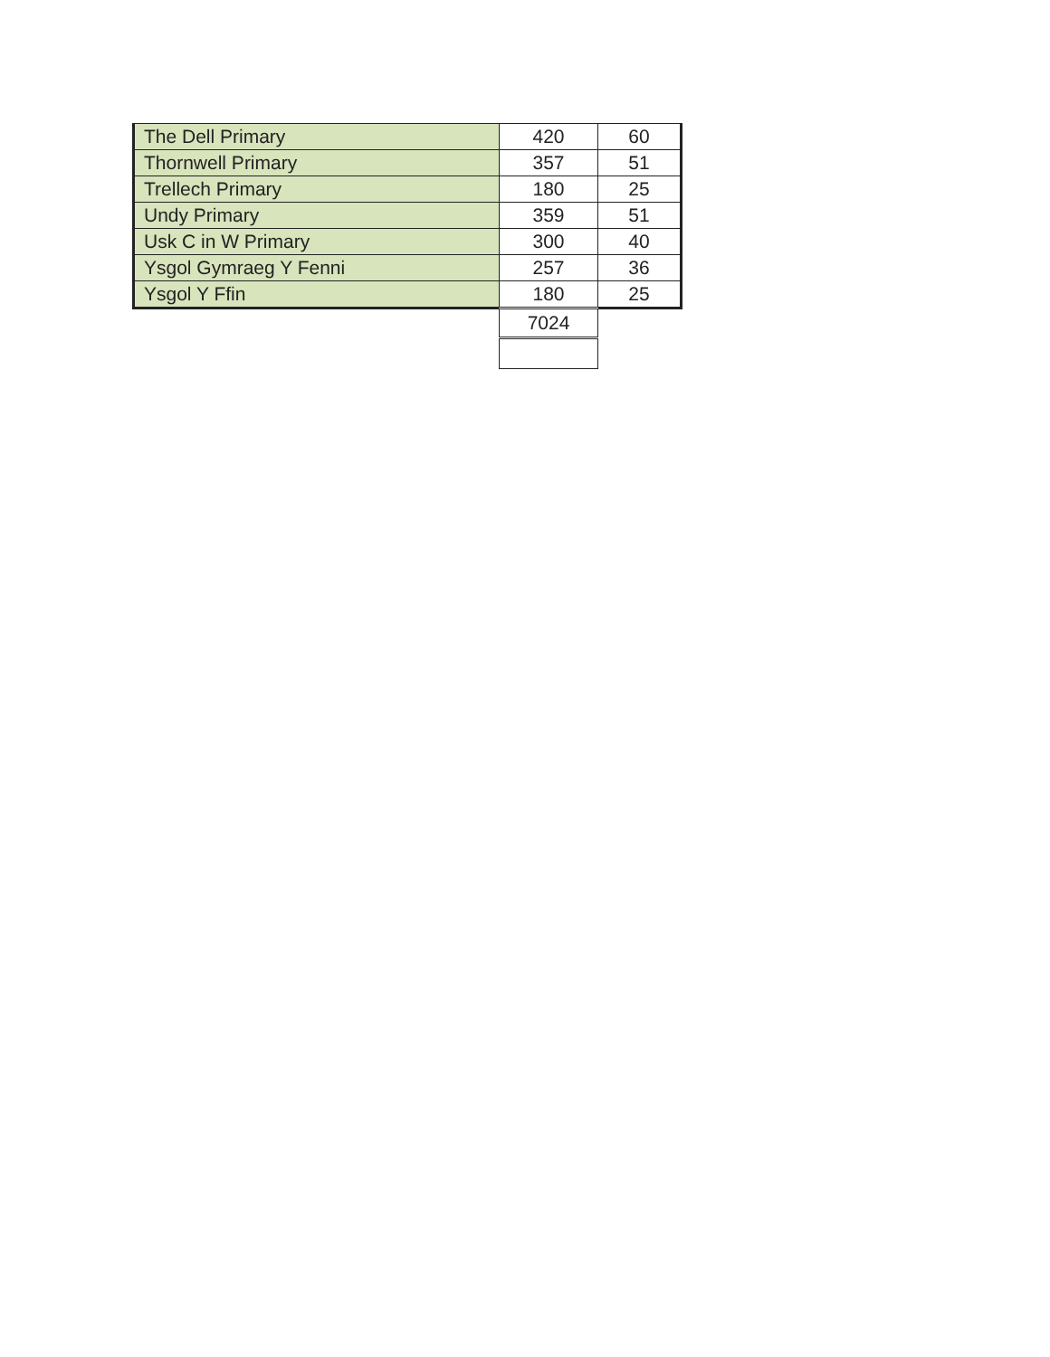| The Dell Primary | 420 | 60 |
| Thornwell Primary | 357 | 51 |
| Trellech Primary | 180 | 25 |
| Undy Primary | 359 | 51 |
| Usk C in W Primary | 300 | 40 |
| Ysgol Gymraeg Y Fenni | 257 | 36 |
| Ysgol Y Ffin | 180 | 25 |
| | 7024 | |